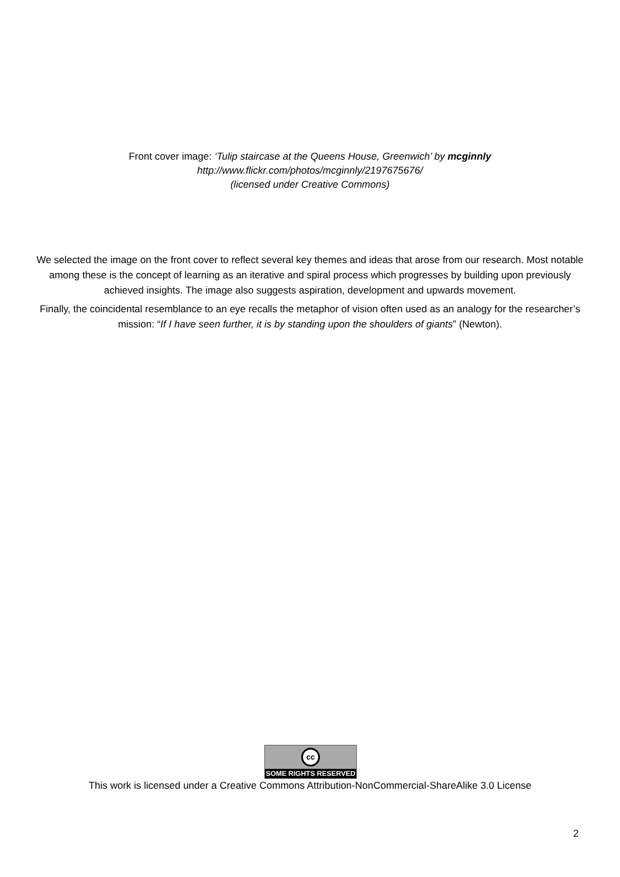Front cover image: ‘Tulip staircase at the Queens House, Greenwich’ by mcginnly
http://www.flickr.com/photos/mcginnly/2197675676/
(licensed under Creative Commons)
We selected the image on the front cover to reflect several key themes and ideas that arose from our research. Most notable among these is the concept of learning as an iterative and spiral process which progresses by building upon previously achieved insights. The image also suggests aspiration, development and upwards movement.
Finally, the coincidental resemblance to an eye recalls the metaphor of vision often used as an analogy for the researcher’s mission: “If I have seen further, it is by standing upon the shoulders of giants” (Newton).
cc
SOME RIGHTS RESERVED
This work is licensed under a Creative Commons Attribution-NonCommercial-ShareAlike 3.0 License
2